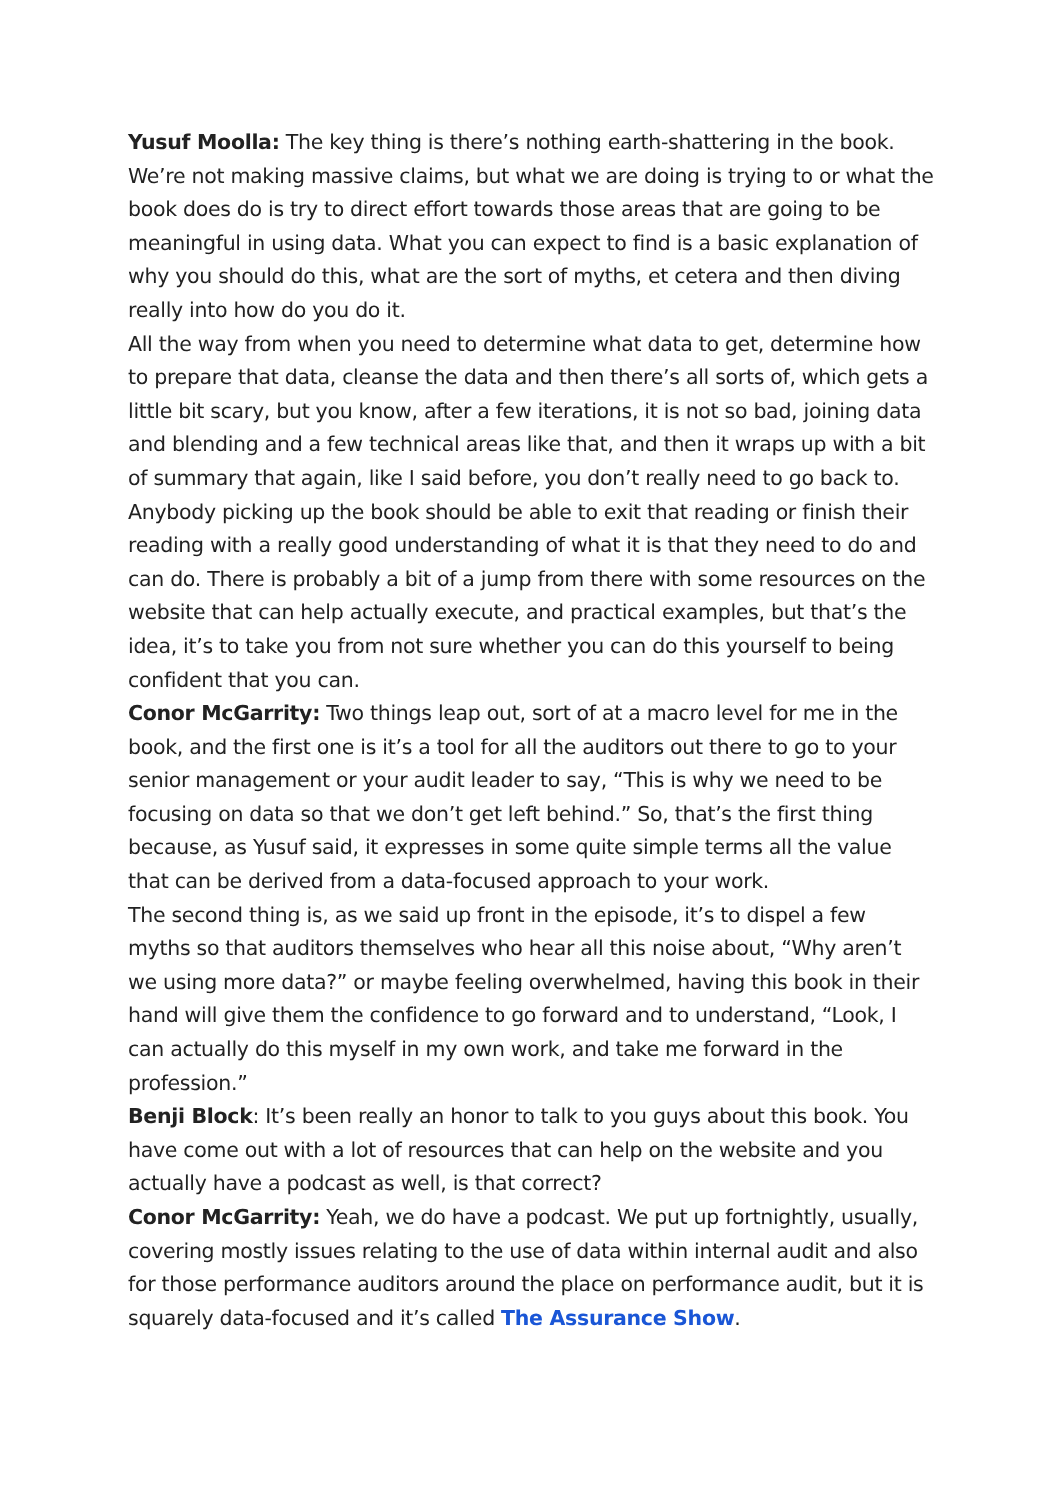Yusuf Moolla: The key thing is there’s nothing earth-shattering in the book. We’re not making massive claims, but what we are doing is trying to or what the book does do is try to direct effort towards those areas that are going to be meaningful in using data. What you can expect to find is a basic explanation of why you should do this, what are the sort of myths, et cetera and then diving really into how do you do it.
All the way from when you need to determine what data to get, determine how to prepare that data, cleanse the data and then there’s all sorts of, which gets a little bit scary, but you know, after a few iterations, it is not so bad, joining data and blending and a few technical areas like that, and then it wraps up with a bit of summary that again, like I said before, you don’t really need to go back to. Anybody picking up the book should be able to exit that reading or finish their reading with a really good understanding of what it is that they need to do and can do. There is probably a bit of a jump from there with some resources on the website that can help actually execute, and practical examples, but that’s the idea, it’s to take you from not sure whether you can do this yourself to being confident that you can.
Conor McGarrity: Two things leap out, sort of at a macro level for me in the book, and the first one is it’s a tool for all the auditors out there to go to your senior management or your audit leader to say, “This is why we need to be focusing on data so that we don’t get left behind.” So, that’s the first thing because, as Yusuf said, it expresses in some quite simple terms all the value that can be derived from a data-focused approach to your work.
The second thing is, as we said up front in the episode, it’s to dispel a few myths so that auditors themselves who hear all this noise about, “Why aren’t we using more data?” or maybe feeling overwhelmed, having this book in their hand will give them the confidence to go forward and to understand, “Look, I can actually do this myself in my own work, and take me forward in the profession.”
Benji Block: It’s been really an honor to talk to you guys about this book. You have come out with a lot of resources that can help on the website and you actually have a podcast as well, is that correct?
Conor McGarrity: Yeah, we do have a podcast. We put up fortnightly, usually, covering mostly issues relating to the use of data within internal audit and also for those performance auditors around the place on performance audit, but it is squarely data-focused and it’s called The Assurance Show.